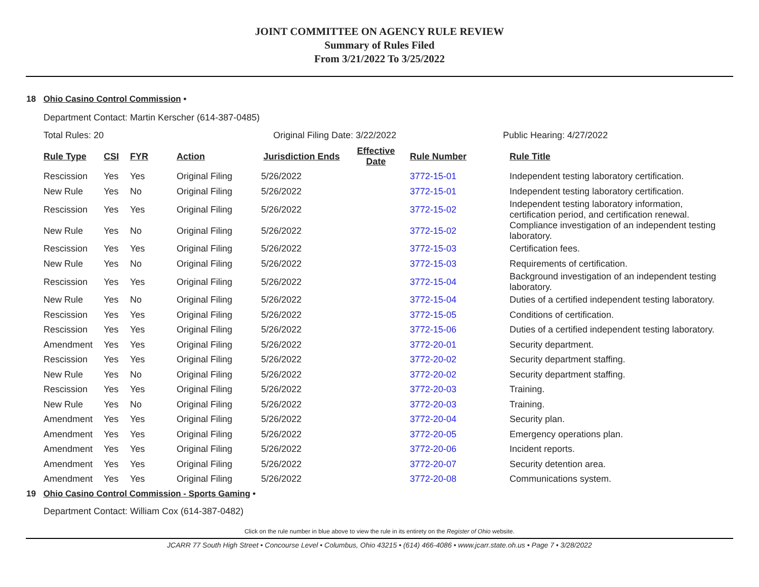JOINT COMMITTEE ON AGENCY RULE REVIEW
Summary of Rules Filed
From 3/21/2022 To 3/25/2022
18 Ohio Casino Control Commission •
Department Contact: Martin Kerscher (614-387-0485)
Total Rules: 20 Original Filing Date: 3/22/2022 Public Hearing: 4/27/2022
| Rule Type | CSI | FYR | Action | Jurisdiction Ends | Effective Date | Rule Number | Rule Title |
| --- | --- | --- | --- | --- | --- | --- | --- |
| Rescission | Yes | Yes | Original Filing | 5/26/2022 | | 3772-15-01 | Independent testing laboratory certification. |
| New Rule | Yes | No | Original Filing | 5/26/2022 | | 3772-15-01 | Independent testing laboratory certification. |
| Rescission | Yes | Yes | Original Filing | 5/26/2022 | | 3772-15-02 | Independent testing laboratory information, certification period, and certification renewal. |
| New Rule | Yes | No | Original Filing | 5/26/2022 | | 3772-15-02 | Compliance investigation of an independent testing laboratory. |
| Rescission | Yes | Yes | Original Filing | 5/26/2022 | | 3772-15-03 | Certification fees. |
| New Rule | Yes | No | Original Filing | 5/26/2022 | | 3772-15-03 | Requirements of certification. |
| Rescission | Yes | Yes | Original Filing | 5/26/2022 | | 3772-15-04 | Background investigation of an independent testing laboratory. |
| New Rule | Yes | No | Original Filing | 5/26/2022 | | 3772-15-04 | Duties of a certified independent testing laboratory. |
| Rescission | Yes | Yes | Original Filing | 5/26/2022 | | 3772-15-05 | Conditions of certification. |
| Rescission | Yes | Yes | Original Filing | 5/26/2022 | | 3772-15-06 | Duties of a certified independent testing laboratory. |
| Amendment | Yes | Yes | Original Filing | 5/26/2022 | | 3772-20-01 | Security department. |
| Rescission | Yes | Yes | Original Filing | 5/26/2022 | | 3772-20-02 | Security department staffing. |
| New Rule | Yes | No | Original Filing | 5/26/2022 | | 3772-20-02 | Security department staffing. |
| Rescission | Yes | Yes | Original Filing | 5/26/2022 | | 3772-20-03 | Training. |
| New Rule | Yes | No | Original Filing | 5/26/2022 | | 3772-20-03 | Training. |
| Amendment | Yes | Yes | Original Filing | 5/26/2022 | | 3772-20-04 | Security plan. |
| Amendment | Yes | Yes | Original Filing | 5/26/2022 | | 3772-20-05 | Emergency operations plan. |
| Amendment | Yes | Yes | Original Filing | 5/26/2022 | | 3772-20-06 | Incident reports. |
| Amendment | Yes | Yes | Original Filing | 5/26/2022 | | 3772-20-07 | Security detention area. |
| Amendment | Yes | Yes | Original Filing | 5/26/2022 | | 3772-20-08 | Communications system. |
19 Ohio Casino Control Commission - Sports Gaming •
Department Contact: William Cox (614-387-0482)
Click on the rule number in blue above to view the rule in its entirety on the Register of Ohio website.
JCARR 77 South High Street • Concourse Level • Columbus, Ohio 43215 • (614) 466-4086 • www.jcarr.state.oh.us • Page 7 • 3/28/2022